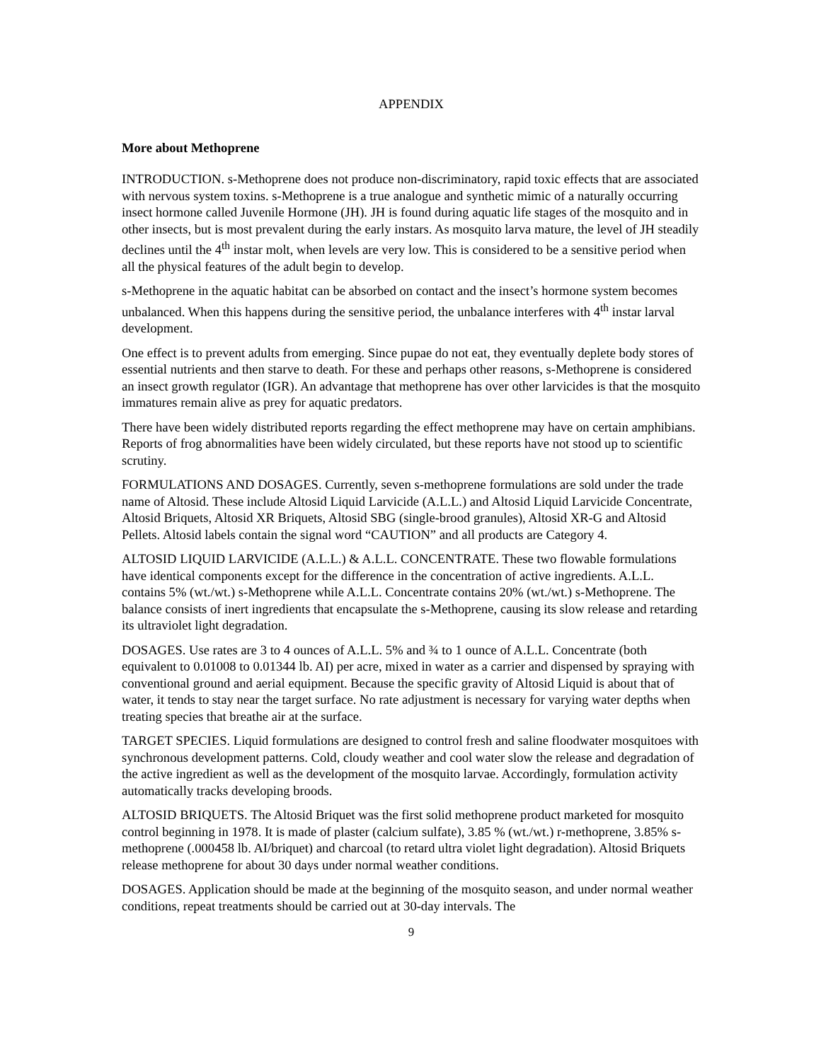APPENDIX
More about Methoprene
INTRODUCTION. s-Methoprene does not produce non-discriminatory, rapid toxic effects that are associated with nervous system toxins. s-Methoprene is a true analogue and synthetic mimic of a naturally occurring insect hormone called Juvenile Hormone (JH). JH is found during aquatic life stages of the mosquito and in other insects, but is most prevalent during the early instars. As mosquito larva mature, the level of JH steadily declines until the 4<sup>th</sup> instar molt, when levels are very low. This is considered to be a sensitive period when all the physical features of the adult begin to develop.
s-Methoprene in the aquatic habitat can be absorbed on contact and the insect’s hormone system becomes unbalanced. When this happens during the sensitive period, the unbalance interferes with 4<sup>th</sup> instar larval development.
One effect is to prevent adults from emerging. Since pupae do not eat, they eventually deplete body stores of essential nutrients and then starve to death. For these and perhaps other reasons, s-Methoprene is considered an insect growth regulator (IGR). An advantage that methoprene has over other larvicides is that the mosquito immatures remain alive as prey for aquatic predators.
There have been widely distributed reports regarding the effect methoprene may have on certain amphibians. Reports of frog abnormalities have been widely circulated, but these reports have not stood up to scientific scrutiny.
FORMULATIONS AND DOSAGES. Currently, seven s-methoprene formulations are sold under the trade name of Altosid. These include Altosid Liquid Larvicide (A.L.L.) and Altosid Liquid Larvicide Concentrate, Altosid Briquets, Altosid XR Briquets, Altosid SBG (single-brood granules), Altosid XR-G and Altosid Pellets. Altosid labels contain the signal word “CAUTION” and all products are Category 4.
ALTOSID LIQUID LARVICIDE (A.L.L.) & A.L.L. CONCENTRATE. These two flowable formulations have identical components except for the difference in the concentration of active ingredients. A.L.L. contains 5% (wt./wt.) s-Methoprene while A.L.L. Concentrate contains 20% (wt./wt.) s-Methoprene. The balance consists of inert ingredients that encapsulate the s-Methoprene, causing its slow release and retarding its ultraviolet light degradation.
DOSAGES. Use rates are 3 to 4 ounces of A.L.L. 5% and ¾ to 1 ounce of A.L.L. Concentrate (both equivalent to 0.01008 to 0.01344 lb. AI) per acre, mixed in water as a carrier and dispensed by spraying with conventional ground and aerial equipment. Because the specific gravity of Altosid Liquid is about that of water, it tends to stay near the target surface. No rate adjustment is necessary for varying water depths when treating species that breathe air at the surface.
TARGET SPECIES. Liquid formulations are designed to control fresh and saline floodwater mosquitoes with synchronous development patterns. Cold, cloudy weather and cool water slow the release and degradation of the active ingredient as well as the development of the mosquito larvae. Accordingly, formulation activity automatically tracks developing broods.
ALTOSID BRIQUETS. The Altosid Briquet was the first solid methoprene product marketed for mosquito control beginning in 1978. It is made of plaster (calcium sulfate), 3.85 % (wt./wt.) r-methoprene, 3.85% s-methoprene (.000458 lb. AI/briquet) and charcoal (to retard ultra violet light degradation). Altosid Briquets release methoprene for about 30 days under normal weather conditions.
DOSAGES. Application should be made at the beginning of the mosquito season, and under normal weather conditions, repeat treatments should be carried out at 30-day intervals. The
9